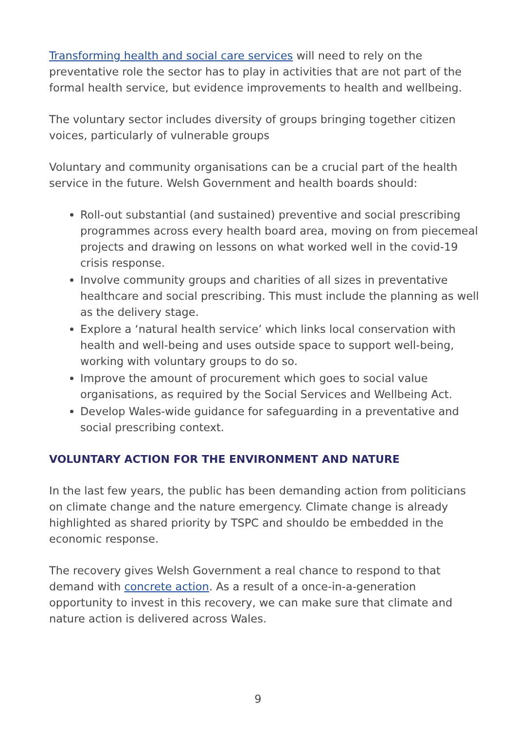Transforming health and social care services will need to rely on the preventative role the sector has to play in activities that are not part of the formal health service, but evidence improvements to health and wellbeing.
The voluntary sector includes diversity of groups bringing together citizen voices, particularly of vulnerable groups
Voluntary and community organisations can be a crucial part of the health service in the future. Welsh Government and health boards should:
Roll-out substantial (and sustained) preventive and social prescribing programmes across every health board area, moving on from piecemeal projects and drawing on lessons on what worked well in the covid-19 crisis response.
Involve community groups and charities of all sizes in preventative healthcare and social prescribing. This must include the planning as well as the delivery stage.
Explore a ‘natural health service’ which links local conservation with health and well-being and uses outside space to support well-being, working with voluntary groups to do so.
Improve the amount of procurement which goes to social value organisations, as required by the Social Services and Wellbeing Act.
Develop Wales-wide guidance for safeguarding in a preventative and social prescribing context.
VOLUNTARY ACTION FOR THE ENVIRONMENT AND NATURE
In the last few years, the public has been demanding action from politicians on climate change and the nature emergency. Climate change is already highlighted as shared priority by TSPC and shouldo be embedded in the economic response.
The recovery gives Welsh Government a real chance to respond to that demand with concrete action. As a result of a once-in-a-generation opportunity to invest in this recovery, we can make sure that climate and nature action is delivered across Wales.
9